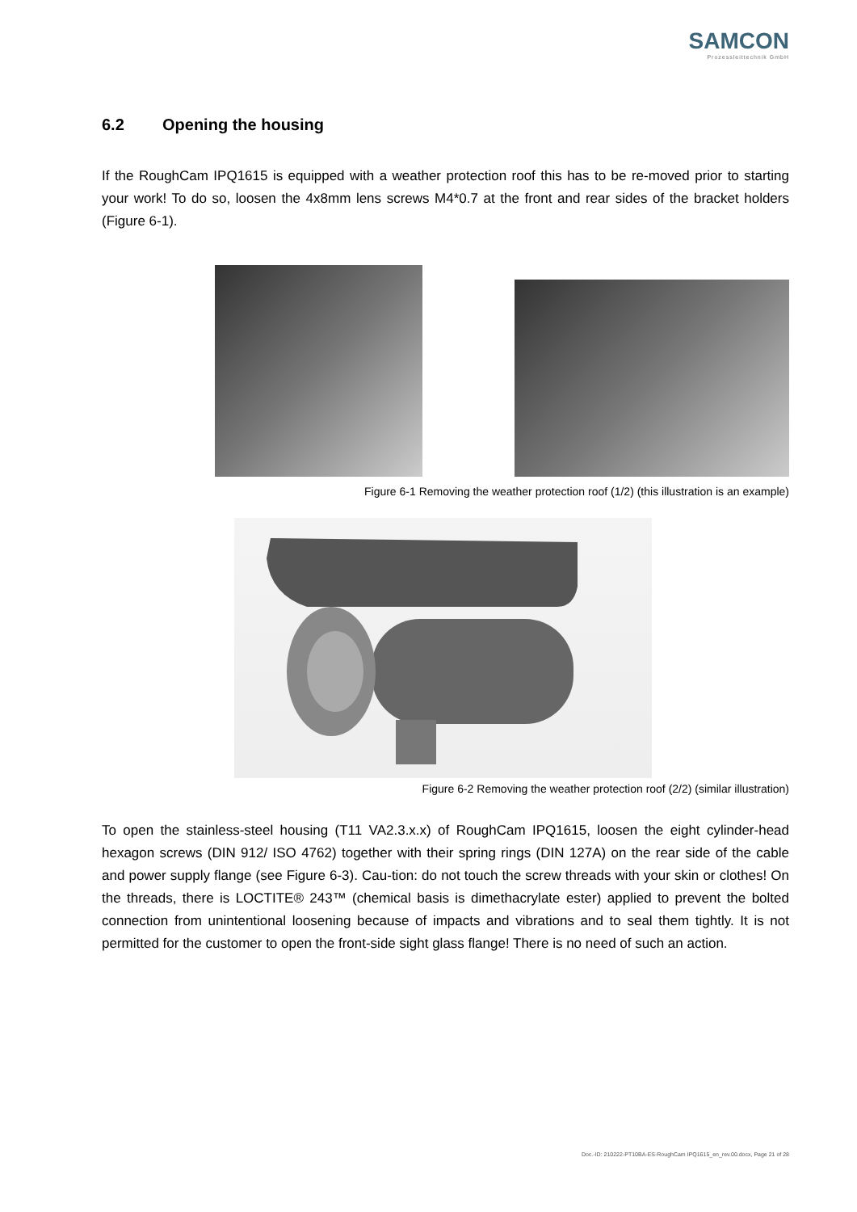SAMCON
Prozessleittechnik GmbH
6.2 Opening the housing
If the RoughCam IPQ1615 is equipped with a weather protection roof this has to be re-moved prior to starting your work! To do so, loosen the 4x8mm lens screws M4*0.7 at the front and rear sides of the bracket holders (Figure 6-1).
Figure 6-1 Removing the weather protection roof (1/2) (this illustration is an example)
Figure 6-2 Removing the weather protection roof (2/2) (similar illustration)
To open the stainless-steel housing (T11 VA2.3.x.x) of RoughCam IPQ1615, loosen the eight cylinder-head hexagon screws (DIN 912/ ISO 4762) together with their spring rings (DIN 127A) on the rear side of the cable and power supply flange (see Figure 6-3). Cau-tion: do not touch the screw threads with your skin or clothes! On the threads, there is LOCTITE® 243™ (chemical basis is dimethacrylate ester) applied to prevent the bolted connection from unintentional loosening because of impacts and vibrations and to seal them tightly. It is not permitted for the customer to open the front-side sight glass flange! There is no need of such an action.
Doc.-ID: 210222-PT10BA-ES-RoughCam IPQ1615_en_rev.00.docx, Page 21 of 28